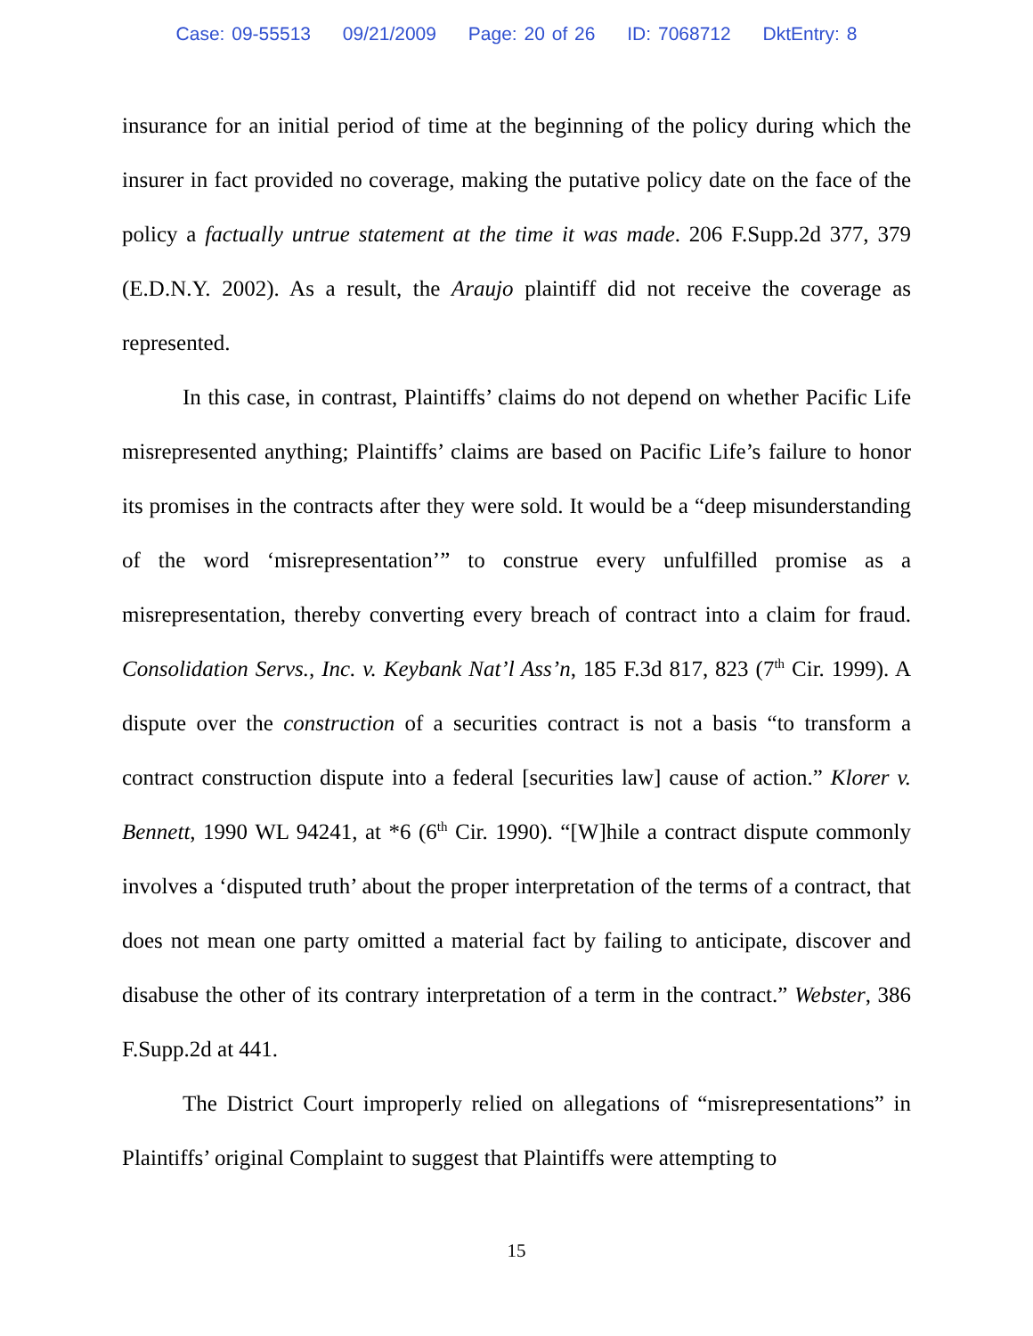Case: 09-55513 09/21/2009 Page: 20 of 26 ID: 7068712 DktEntry: 8
insurance for an initial period of time at the beginning of the policy during which the insurer in fact provided no coverage, making the putative policy date on the face of the policy a factually untrue statement at the time it was made. 206 F.Supp.2d 377, 379 (E.D.N.Y. 2002). As a result, the Araujo plaintiff did not receive the coverage as represented.
In this case, in contrast, Plaintiffs’ claims do not depend on whether Pacific Life misrepresented anything; Plaintiffs’ claims are based on Pacific Life’s failure to honor its promises in the contracts after they were sold. It would be a “deep misunderstanding of the word ‘misrepresentation’” to construe every unfulfilled promise as a misrepresentation, thereby converting every breach of contract into a claim for fraud. Consolidation Servs., Inc. v. Keybank Nat’l Ass’n, 185 F.3d 817, 823 (7<sup>th</sup> Cir. 1999). A dispute over the construction of a securities contract is not a basis “to transform a contract construction dispute into a federal [securities law] cause of action.” Klorer v. Bennett, 1990 WL 94241, at *6 (6<sup>th</sup> Cir. 1990). “[W]hile a contract dispute commonly involves a ‘disputed truth’ about the proper interpretation of the terms of a contract, that does not mean one party omitted a material fact by failing to anticipate, discover and disabuse the other of its contrary interpretation of a term in the contract.” Webster, 386 F.Supp.2d at 441.
The District Court improperly relied on allegations of “misrepresentations” in Plaintiffs’ original Complaint to suggest that Plaintiffs were attempting to
15